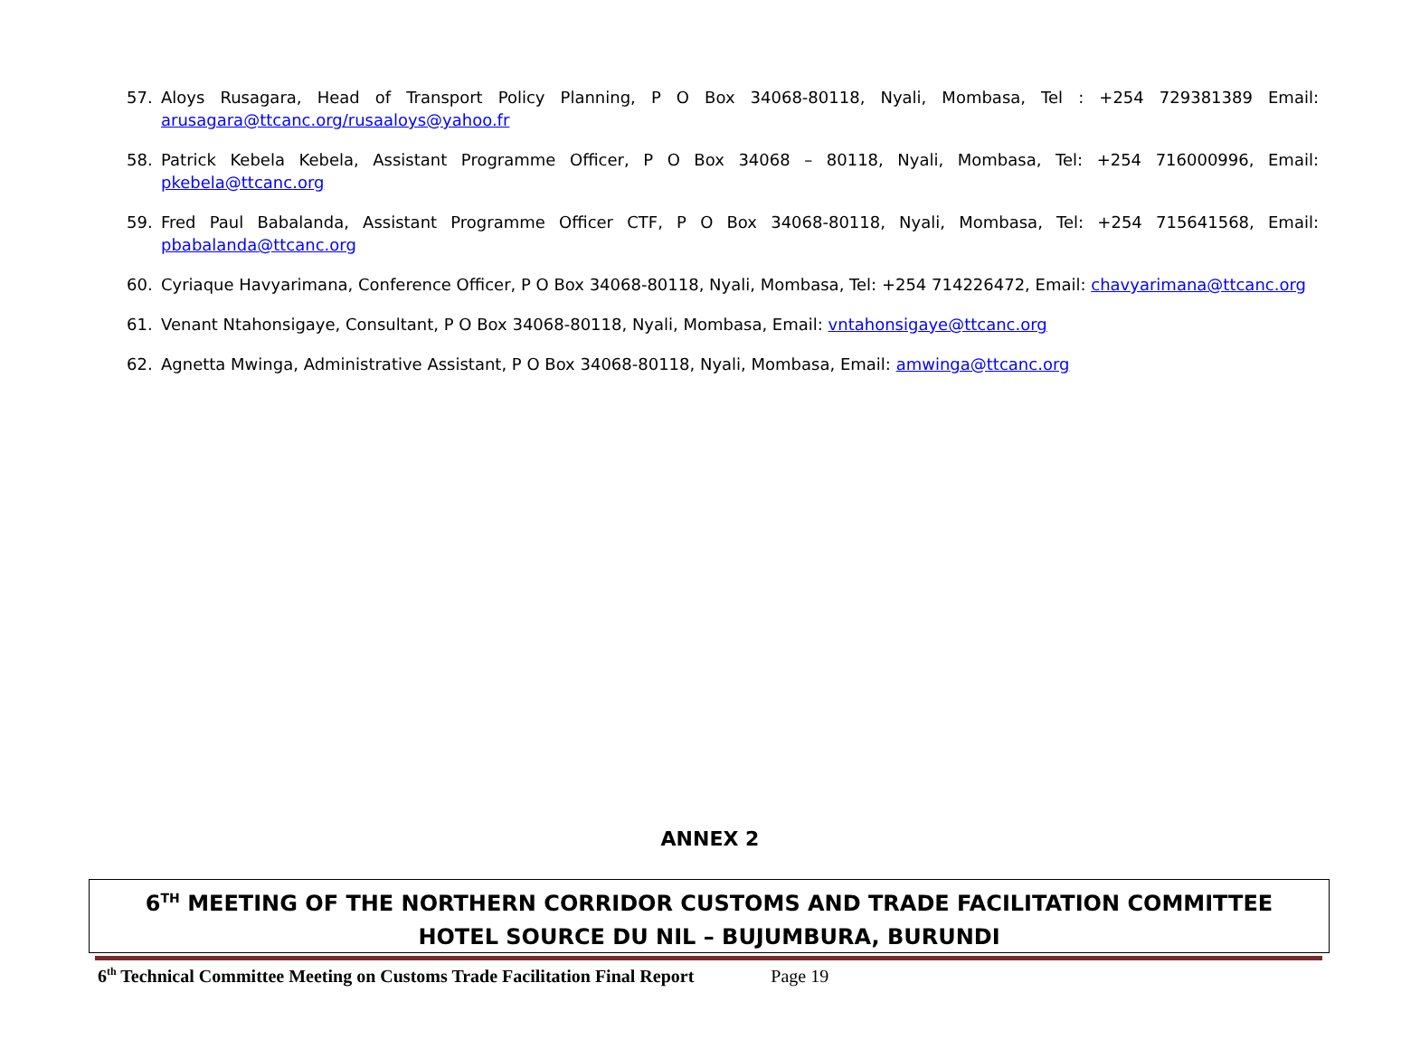57. Aloys Rusagara, Head of Transport Policy Planning, P O Box 34068-80118, Nyali, Mombasa, Tel : +254 729381389 Email: arusagara@ttcanc.org/rusaaloys@yahoo.fr
58. Patrick Kebela Kebela, Assistant Programme Officer, P O Box 34068 – 80118, Nyali, Mombasa, Tel: +254 716000996, Email: pkebela@ttcanc.org
59. Fred Paul Babalanda, Assistant Programme Officer CTF, P O Box 34068-80118, Nyali, Mombasa, Tel: +254 715641568, Email: pbabalanda@ttcanc.org
60. Cyriaque Havyarimana, Conference Officer, P O Box 34068-80118, Nyali, Mombasa, Tel: +254 714226472, Email: chavyarimana@ttcanc.org
61. Venant Ntahonsigaye, Consultant, P O Box 34068-80118, Nyali, Mombasa, Email: vntahonsigaye@ttcanc.org
62. Agnetta Mwinga, Administrative Assistant, P O Box 34068-80118, Nyali, Mombasa, Email: amwinga@ttcanc.org
ANNEX 2
6<sup>TH</sup> MEETING OF THE NORTHERN CORRIDOR CUSTOMS AND TRADE FACILITATION COMMITTEE
HOTEL SOURCE DU NIL – BUJUMBURA, BURUNDI
6<sup>th</sup> Technical Committee Meeting on Customs Trade Facilitation Final Report Page 19